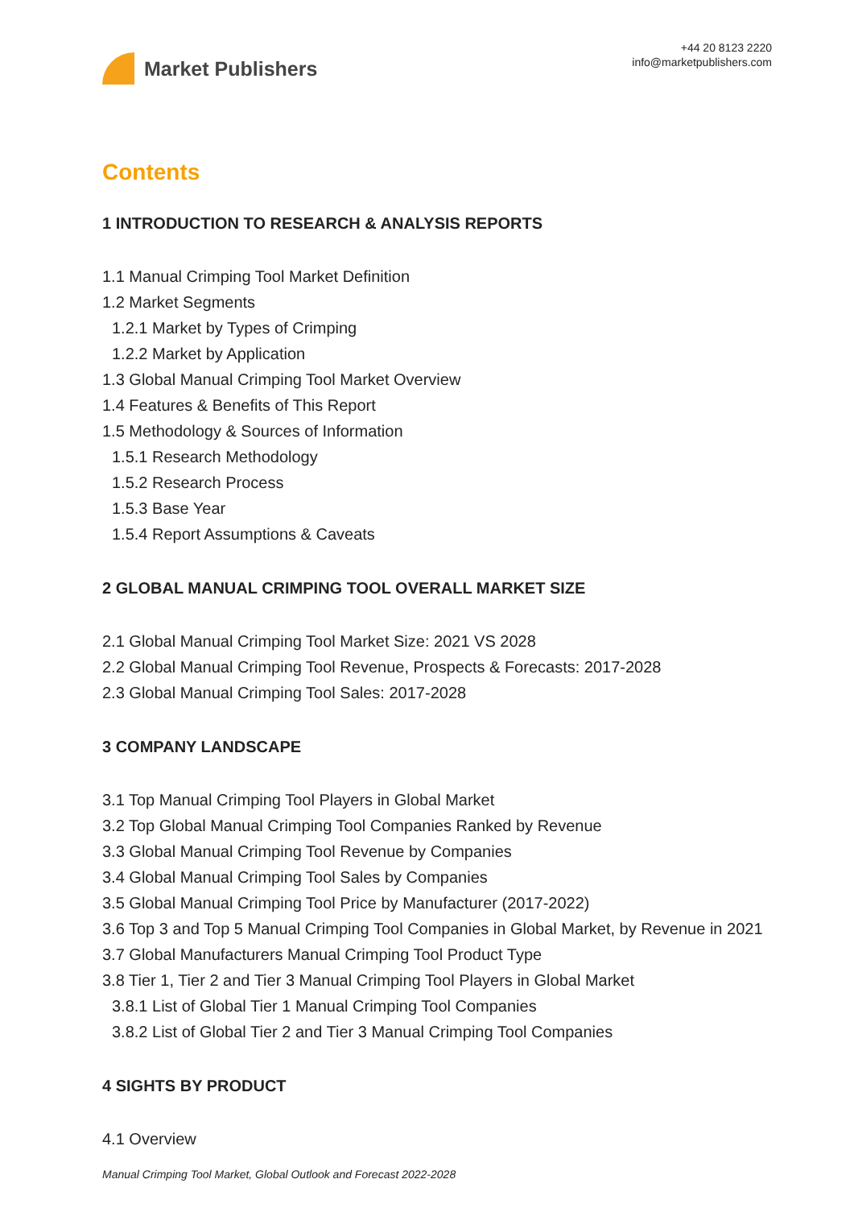Market Publishers
+44 20 8123 2220
info@marketpublishers.com
Contents
1 INTRODUCTION TO RESEARCH & ANALYSIS REPORTS
1.1 Manual Crimping Tool Market Definition
1.2 Market Segments
1.2.1 Market by Types of Crimping
1.2.2 Market by Application
1.3 Global Manual Crimping Tool Market Overview
1.4 Features & Benefits of This Report
1.5 Methodology & Sources of Information
1.5.1 Research Methodology
1.5.2 Research Process
1.5.3 Base Year
1.5.4 Report Assumptions & Caveats
2 GLOBAL MANUAL CRIMPING TOOL OVERALL MARKET SIZE
2.1 Global Manual Crimping Tool Market Size: 2021 VS 2028
2.2 Global Manual Crimping Tool Revenue, Prospects & Forecasts: 2017-2028
2.3 Global Manual Crimping Tool Sales: 2017-2028
3 COMPANY LANDSCAPE
3.1 Top Manual Crimping Tool Players in Global Market
3.2 Top Global Manual Crimping Tool Companies Ranked by Revenue
3.3 Global Manual Crimping Tool Revenue by Companies
3.4 Global Manual Crimping Tool Sales by Companies
3.5 Global Manual Crimping Tool Price by Manufacturer (2017-2022)
3.6 Top 3 and Top 5 Manual Crimping Tool Companies in Global Market, by Revenue in 2021
3.7 Global Manufacturers Manual Crimping Tool Product Type
3.8 Tier 1, Tier 2 and Tier 3 Manual Crimping Tool Players in Global Market
3.8.1 List of Global Tier 1 Manual Crimping Tool Companies
3.8.2 List of Global Tier 2 and Tier 3 Manual Crimping Tool Companies
4 SIGHTS BY PRODUCT
4.1 Overview
Manual Crimping Tool Market, Global Outlook and Forecast 2022-2028